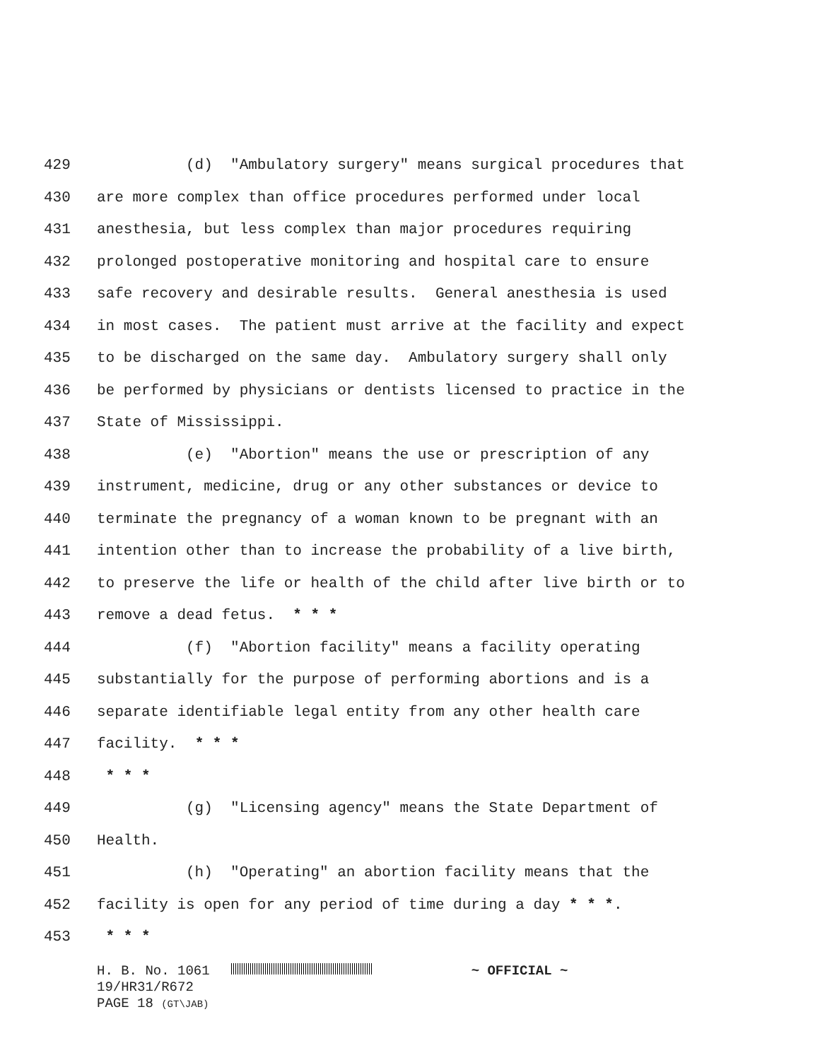429 (d) "Ambulatory surgery" means surgical procedures that
430 are more complex than office procedures performed under local
431 anesthesia, but less complex than major procedures requiring
432 prolonged postoperative monitoring and hospital care to ensure
433 safe recovery and desirable results. General anesthesia is used
434 in most cases. The patient must arrive at the facility and expect
435 to be discharged on the same day. Ambulatory surgery shall only
436 be performed by physicians or dentists licensed to practice in the
437 State of Mississippi.
438 (e) "Abortion" means the use or prescription of any
439 instrument, medicine, drug or any other substances or device to
440 terminate the pregnancy of a woman known to be pregnant with an
441 intention other than to increase the probability of a live birth,
442 to preserve the life or health of the child after live birth or to
443 remove a dead fetus. * * *
444 (f) "Abortion facility" means a facility operating
445 substantially for the purpose of performing abortions and is a
446 separate identifiable legal entity from any other health care
447 facility. * * *
448 * * *
449 (g) "Licensing agency" means the State Department of
450 Health.
451 (h) "Operating" an abortion facility means that the
452 facility is open for any period of time during a day * * *.
453 * * *
H. B. No. 1061 ~ OFFICIAL ~
19/HR31/R672
PAGE 18 (GT\JAB)